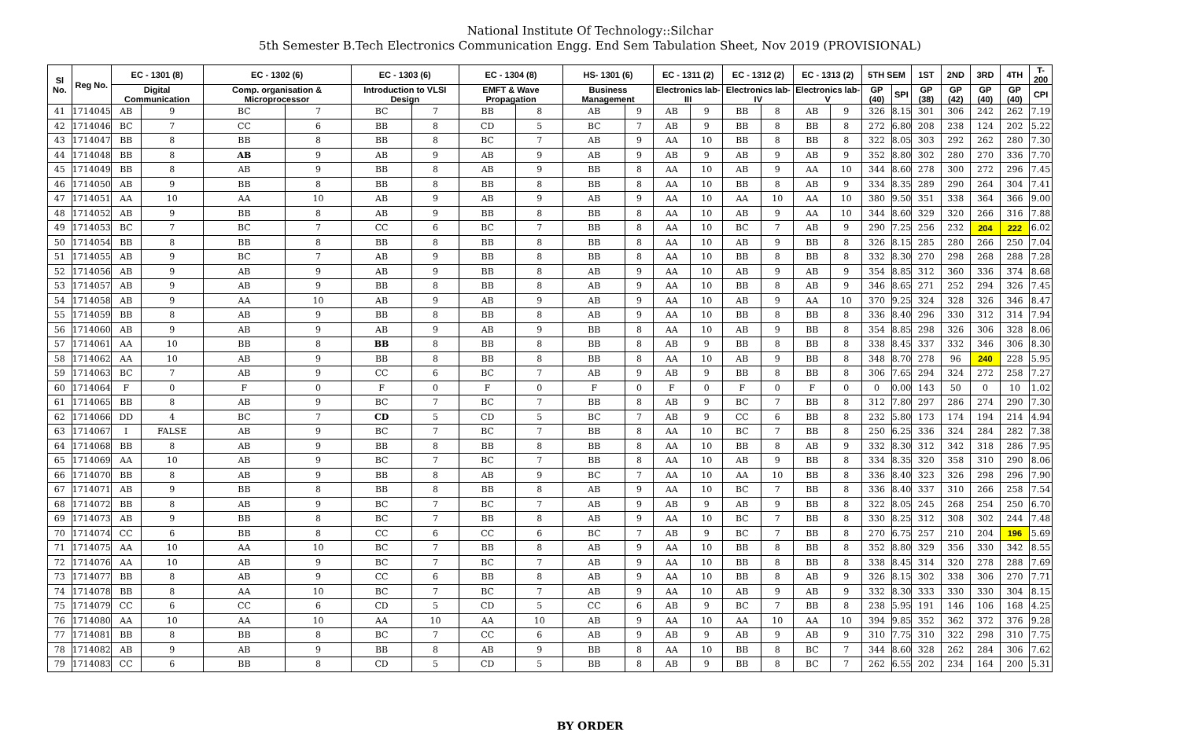National Institute Of Technology::Silchar
5th Semester B.Tech Electronics Communication Engg. End Sem Tabulation Sheet, Nov 2019 (PROVISIONAL)
| Sl No. | Reg No. | EC - 1301 (8) | | EC - 1302 (6) | | EC - 1303 (6) | | EC - 1304 (8) | | HS- 1301 (6) | | EC - 1311 (2) | | EC - 1312 (2) | | EC - 1313 (2) | | 5TH SEM | | 1ST | 2ND | 3RD | 4TH | T-200 |
| --- | --- | --- | --- | --- | --- | --- | --- | --- | --- | --- | --- | --- | --- | --- | --- | --- | --- | --- | --- | --- | --- | --- | --- | --- |
| | | Digital Communication | | Comp. organisation & Microprocessor | | Introduction to VLSI Design | | EMFT & Wave Propagation | | Business Management | | Electronics lab-III | | Electronics lab-IV | | Electronics lab-V | | GP (40) | SPI | GP (38) | GP (42) | GP (40) | GP (40) | CPI |
| 41 | 1714045 | AB | 9 | BC | 7 | BC | 7 | BB | 8 | AB | 9 | AB | 9 | BB | 8 | AB | 9 | 326 | 8.15 | 301 | 306 | 242 | 262 | 7.19 |
| 42 | 1714046 | BC | 7 | CC | 6 | BB | 8 | CD | 5 | BC | 7 | AB | 9 | BB | 8 | BB | 8 | 272 | 6.80 | 208 | 238 | 124 | 202 | 5.22 |
| 43 | 1714047 | BB | 8 | BB | 8 | BB | 8 | BC | 7 | AB | 9 | AA | 10 | BB | 8 | BB | 8 | 322 | 8.05 | 303 | 292 | 262 | 280 | 7.30 |
| 44 | 1714048 | BB | 8 | AB | 9 | AB | 9 | AB | 9 | AB | 9 | AB | 9 | AB | 9 | AB | 9 | 352 | 8.80 | 302 | 280 | 270 | 336 | 7.70 |
| 45 | 1714049 | BB | 8 | AB | 9 | BB | 8 | AB | 9 | BB | 8 | AA | 10 | AB | 9 | AA | 10 | 344 | 8.60 | 278 | 300 | 272 | 296 | 7.45 |
| 46 | 1714050 | AB | 9 | BB | 8 | BB | 8 | BB | 8 | BB | 8 | AA | 10 | BB | 8 | AB | 9 | 334 | 8.35 | 289 | 290 | 264 | 304 | 7.41 |
| 47 | 1714051 | AA | 10 | AA | 10 | AB | 9 | AB | 9 | AB | 9 | AA | 10 | AA | 10 | AA | 10 | 380 | 9.50 | 351 | 338 | 364 | 366 | 9.00 |
| 48 | 1714052 | AB | 9 | BB | 8 | AB | 9 | BB | 8 | BB | 8 | AA | 10 | AB | 9 | AA | 10 | 344 | 8.60 | 329 | 320 | 266 | 316 | 7.88 |
| 49 | 1714053 | BC | 7 | BC | 7 | CC | 6 | BC | 7 | BB | 8 | AA | 10 | BC | 7 | AB | 9 | 290 | 7.25 | 256 | 232 | 204 | 222 | 6.02 |
| 50 | 1714054 | BB | 8 | BB | 8 | BB | 8 | BB | 8 | BB | 8 | AA | 10 | AB | 9 | BB | 8 | 326 | 8.15 | 285 | 280 | 266 | 250 | 7.04 |
| 51 | 1714055 | AB | 9 | BC | 7 | AB | 9 | BB | 8 | BB | 8 | AA | 10 | BB | 8 | BB | 8 | 332 | 8.30 | 270 | 298 | 268 | 288 | 7.28 |
| 52 | 1714056 | AB | 9 | AB | 9 | AB | 9 | BB | 8 | AB | 9 | AA | 10 | AB | 9 | AB | 9 | 354 | 8.85 | 312 | 360 | 336 | 374 | 8.68 |
| 53 | 1714057 | AB | 9 | AB | 9 | BB | 8 | BB | 8 | AB | 9 | AA | 10 | BB | 8 | AB | 9 | 346 | 8.65 | 271 | 252 | 294 | 326 | 7.45 |
| 54 | 1714058 | AB | 9 | AA | 10 | AB | 9 | AB | 9 | AB | 9 | AA | 10 | AB | 9 | AA | 10 | 370 | 9.25 | 324 | 328 | 326 | 346 | 8.47 |
| 55 | 1714059 | BB | 8 | AB | 9 | BB | 8 | BB | 8 | AB | 9 | AA | 10 | BB | 8 | BB | 8 | 336 | 8.40 | 296 | 330 | 312 | 314 | 7.94 |
| 56 | 1714060 | AB | 9 | AB | 9 | AB | 9 | AB | 9 | BB | 8 | AA | 10 | AB | 9 | BB | 8 | 354 | 8.85 | 298 | 326 | 306 | 328 | 8.06 |
| 57 | 1714061 | AA | 10 | BB | 8 | BB | 8 | BB | 8 | BB | 8 | AB | 9 | BB | 8 | BB | 8 | 338 | 8.45 | 337 | 332 | 346 | 306 | 8.30 |
| 58 | 1714062 | AA | 10 | AB | 9 | BB | 8 | BB | 8 | BB | 8 | AA | 10 | AB | 9 | BB | 8 | 348 | 8.70 | 278 | 96 | 240 | 228 | 5.95 |
| 59 | 1714063 | BC | 7 | AB | 9 | CC | 6 | BC | 7 | AB | 9 | AB | 9 | BB | 8 | BB | 8 | 306 | 7.65 | 294 | 324 | 272 | 258 | 7.27 |
| 60 | 1714064 | F | 0 | F | 0 | F | 0 | F | 0 | F | 0 | F | 0 | F | 0 | F | 0 | 0 | 0.00 | 143 | 50 | 0 | 10 | 1.02 |
| 61 | 1714065 | BB | 8 | AB | 9 | BC | 7 | BC | 7 | BB | 8 | AB | 9 | BC | 7 | BB | 8 | 312 | 7.80 | 297 | 286 | 274 | 290 | 7.30 |
| 62 | 1714066 | DD | 4 | BC | 7 | CD | 5 | CD | 5 | BC | 7 | AB | 9 | CC | 6 | BB | 8 | 232 | 5.80 | 173 | 174 | 194 | 214 | 4.94 |
| 63 | 1714067 | I | FALSE | AB | 9 | BC | 7 | BC | 7 | BB | 8 | AA | 10 | BC | 7 | BB | 8 | 250 | 6.25 | 336 | 324 | 284 | 282 | 7.38 |
| 64 | 1714068 | BB | 8 | AB | 9 | BB | 8 | BB | 8 | BB | 8 | AA | 10 | BB | 8 | AB | 9 | 332 | 8.30 | 312 | 342 | 318 | 286 | 7.95 |
| 65 | 1714069 | AA | 10 | AB | 9 | BC | 7 | BC | 7 | BB | 8 | AA | 10 | AB | 9 | BB | 8 | 334 | 8.35 | 320 | 358 | 310 | 290 | 8.06 |
| 66 | 1714070 | BB | 8 | AB | 9 | BB | 8 | AB | 9 | BC | 7 | AA | 10 | AA | 10 | BB | 8 | 336 | 8.40 | 323 | 326 | 298 | 296 | 7.90 |
| 67 | 1714071 | AB | 9 | BB | 8 | BB | 8 | BB | 8 | AB | 9 | AA | 10 | BC | 7 | BB | 8 | 336 | 8.40 | 337 | 310 | 266 | 258 | 7.54 |
| 68 | 1714072 | BB | 8 | AB | 9 | BC | 7 | BC | 7 | AB | 9 | AB | 9 | AB | 9 | BB | 8 | 322 | 8.05 | 245 | 268 | 254 | 250 | 6.70 |
| 69 | 1714073 | AB | 9 | BB | 8 | BC | 7 | BB | 8 | AB | 9 | AA | 10 | BC | 7 | BB | 8 | 330 | 8.25 | 312 | 308 | 302 | 244 | 7.48 |
| 70 | 1714074 | CC | 6 | BB | 8 | CC | 6 | CC | 6 | BC | 7 | AB | 9 | BC | 7 | BB | 8 | 270 | 6.75 | 257 | 210 | 204 | 196 | 5.69 |
| 71 | 1714075 | AA | 10 | AA | 10 | BC | 7 | BB | 8 | AB | 9 | AA | 10 | BB | 8 | BB | 8 | 352 | 8.80 | 329 | 356 | 330 | 342 | 8.55 |
| 72 | 1714076 | AA | 10 | AB | 9 | BC | 7 | BC | 7 | AB | 9 | AA | 10 | BB | 8 | BB | 8 | 338 | 8.45 | 314 | 320 | 278 | 288 | 7.69 |
| 73 | 1714077 | BB | 8 | AB | 9 | CC | 6 | BB | 8 | AB | 9 | AA | 10 | BB | 8 | AB | 9 | 326 | 8.15 | 302 | 338 | 306 | 270 | 7.71 |
| 74 | 1714078 | BB | 8 | AA | 10 | BC | 7 | BC | 7 | AB | 9 | AA | 10 | AB | 9 | AB | 9 | 332 | 8.30 | 333 | 330 | 330 | 304 | 8.15 |
| 75 | 1714079 | CC | 6 | CC | 6 | CD | 5 | CD | 5 | CC | 6 | AB | 9 | BC | 7 | BB | 8 | 238 | 5.95 | 191 | 146 | 106 | 168 | 4.25 |
| 76 | 1714080 | AA | 10 | AA | 10 | AA | 10 | AA | 10 | AB | 9 | AA | 10 | AA | 10 | AA | 10 | 394 | 9.85 | 352 | 362 | 372 | 376 | 9.28 |
| 77 | 1714081 | BB | 8 | BB | 8 | BC | 7 | CC | 6 | AB | 9 | AB | 9 | AB | 9 | AB | 9 | 310 | 7.75 | 310 | 322 | 298 | 310 | 7.75 |
| 78 | 1714082 | AB | 9 | AB | 9 | BB | 8 | AB | 9 | BB | 8 | AA | 10 | BB | 8 | BC | 7 | 344 | 8.60 | 328 | 262 | 284 | 306 | 7.62 |
| 79 | 1714083 | CC | 6 | BB | 8 | CD | 5 | CD | 5 | BB | 8 | AB | 9 | BB | 8 | BC | 7 | 262 | 6.55 | 202 | 234 | 164 | 200 | 5.31 |
BY ORDER